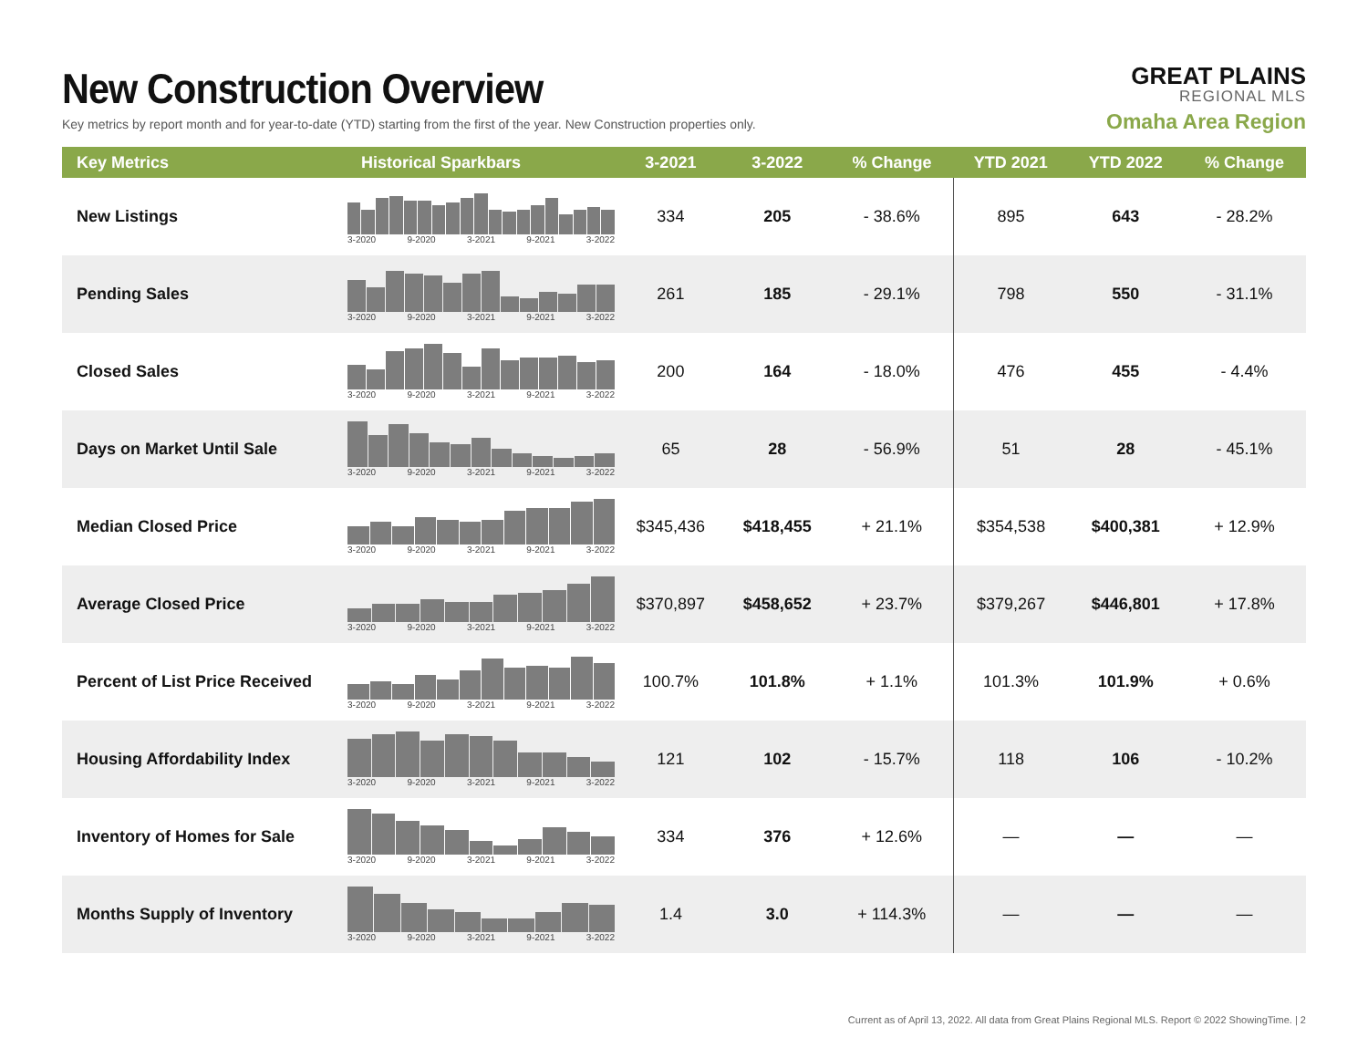New Construction Overview
Key metrics by report month and for year-to-date (YTD) starting from the first of the year. New Construction properties only.
GREAT PLAINS
REGIONAL MLS
Omaha Area Region
| Key Metrics | Historical Sparkbars | 3-2021 | 3-2022 | % Change | YTD 2021 | YTD 2022 | % Change |
| --- | --- | --- | --- | --- | --- | --- | --- |
| New Listings | 3-2020 9-2020 3-2021 9-2021 3-2022 | 334 | 205 | - 38.6% | 895 | 643 | - 28.2% |
| Pending Sales | 3-2020 9-2020 3-2021 9-2021 3-2022 | 261 | 185 | - 29.1% | 798 | 550 | - 31.1% |
| Closed Sales | 3-2020 9-2020 3-2021 9-2021 3-2022 | 200 | 164 | - 18.0% | 476 | 455 | - 4.4% |
| Days on Market Until Sale | 3-2020 9-2020 3-2021 9-2021 3-2022 | 65 | 28 | - 56.9% | 51 | 28 | - 45.1% |
| Median Closed Price | 3-2020 9-2020 3-2021 9-2021 3-2022 | $345,436 | $418,455 | + 21.1% | $354,538 | $400,381 | + 12.9% |
| Average Closed Price | 3-2020 9-2020 3-2021 9-2021 3-2022 | $370,897 | $458,652 | + 23.7% | $379,267 | $446,801 | + 17.8% |
| Percent of List Price Received | 3-2020 9-2020 3-2021 9-2021 3-2022 | 100.7% | 101.8% | + 1.1% | 101.3% | 101.9% | + 0.6% |
| Housing Affordability Index | 3-2020 9-2020 3-2021 9-2021 3-2022 | 121 | 102 | - 15.7% | 118 | 106 | - 10.2% |
| Inventory of Homes for Sale | 3-2020 9-2020 3-2021 9-2021 3-2022 | 334 | 376 | + 12.6% | — | — | — |
| Months Supply of Inventory | 3-2020 9-2020 3-2021 9-2021 3-2022 | 1.4 | 3.0 | + 114.3% | — | — | — |
Current as of April 13, 2022. All data from Great Plains Regional MLS. Report © 2022 ShowingTime. | 2